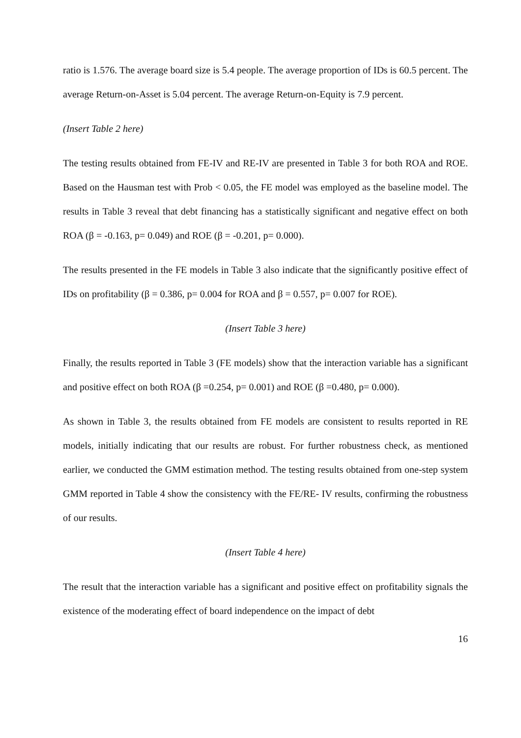ratio is 1.576. The average board size is 5.4 people. The average proportion of IDs is 60.5 percent. The average Return-on-Asset is 5.04 percent. The average Return-on-Equity is 7.9 percent.
(Insert Table 2 here)
The testing results obtained from FE-IV and RE-IV are presented in Table 3 for both ROA and ROE. Based on the Hausman test with Prob < 0.05, the FE model was employed as the baseline model. The results in Table 3 reveal that debt financing has a statistically significant and negative effect on both ROA (β = -0.163, p= 0.049) and ROE (β = -0.201, p= 0.000).
The results presented in the FE models in Table 3 also indicate that the significantly positive effect of IDs on profitability (β = 0.386, p= 0.004 for ROA and β = 0.557, p= 0.007 for ROE).
(Insert Table 3 here)
Finally, the results reported in Table 3 (FE models) show that the interaction variable has a significant and positive effect on both ROA (β =0.254, p= 0.001) and ROE (β =0.480, p= 0.000).
As shown in Table 3, the results obtained from FE models are consistent to results reported in RE models, initially indicating that our results are robust. For further robustness check, as mentioned earlier, we conducted the GMM estimation method. The testing results obtained from one-step system GMM reported in Table 4 show the consistency with the FE/RE- IV results, confirming the robustness of our results.
(Insert Table 4 here)
The result that the interaction variable has a significant and positive effect on profitability signals the existence of the moderating effect of board independence on the impact of debt
16